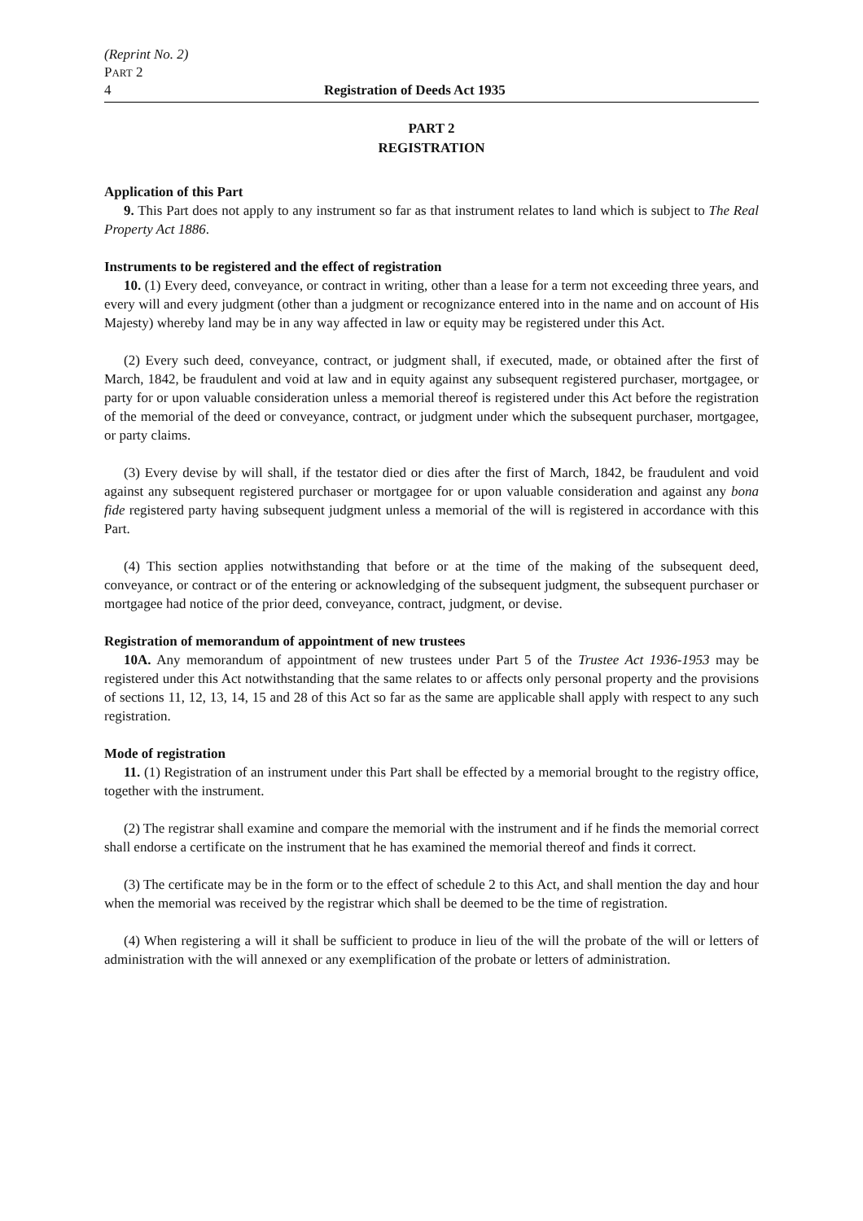(Reprint No. 2)
PART 2
4 Registration of Deeds Act 1935
PART 2
REGISTRATION
Application of this Part
9. This Part does not apply to any instrument so far as that instrument relates to land which is subject to The Real Property Act 1886.
Instruments to be registered and the effect of registration
10. (1) Every deed, conveyance, or contract in writing, other than a lease for a term not exceeding three years, and every will and every judgment (other than a judgment or recognizance entered into in the name and on account of His Majesty) whereby land may be in any way affected in law or equity may be registered under this Act.
(2) Every such deed, conveyance, contract, or judgment shall, if executed, made, or obtained after the first of March, 1842, be fraudulent and void at law and in equity against any subsequent registered purchaser, mortgagee, or party for or upon valuable consideration unless a memorial thereof is registered under this Act before the registration of the memorial of the deed or conveyance, contract, or judgment under which the subsequent purchaser, mortgagee, or party claims.
(3) Every devise by will shall, if the testator died or dies after the first of March, 1842, be fraudulent and void against any subsequent registered purchaser or mortgagee for or upon valuable consideration and against any bona fide registered party having subsequent judgment unless a memorial of the will is registered in accordance with this Part.
(4) This section applies notwithstanding that before or at the time of the making of the subsequent deed, conveyance, or contract or of the entering or acknowledging of the subsequent judgment, the subsequent purchaser or mortgagee had notice of the prior deed, conveyance, contract, judgment, or devise.
Registration of memorandum of appointment of new trustees
10A. Any memorandum of appointment of new trustees under Part 5 of the Trustee Act 1936-1953 may be registered under this Act notwithstanding that the same relates to or affects only personal property and the provisions of sections 11, 12, 13, 14, 15 and 28 of this Act so far as the same are applicable shall apply with respect to any such registration.
Mode of registration
11. (1) Registration of an instrument under this Part shall be effected by a memorial brought to the registry office, together with the instrument.
(2) The registrar shall examine and compare the memorial with the instrument and if he finds the memorial correct shall endorse a certificate on the instrument that he has examined the memorial thereof and finds it correct.
(3) The certificate may be in the form or to the effect of schedule 2 to this Act, and shall mention the day and hour when the memorial was received by the registrar which shall be deemed to be the time of registration.
(4) When registering a will it shall be sufficient to produce in lieu of the will the probate of the will or letters of administration with the will annexed or any exemplification of the probate or letters of administration.